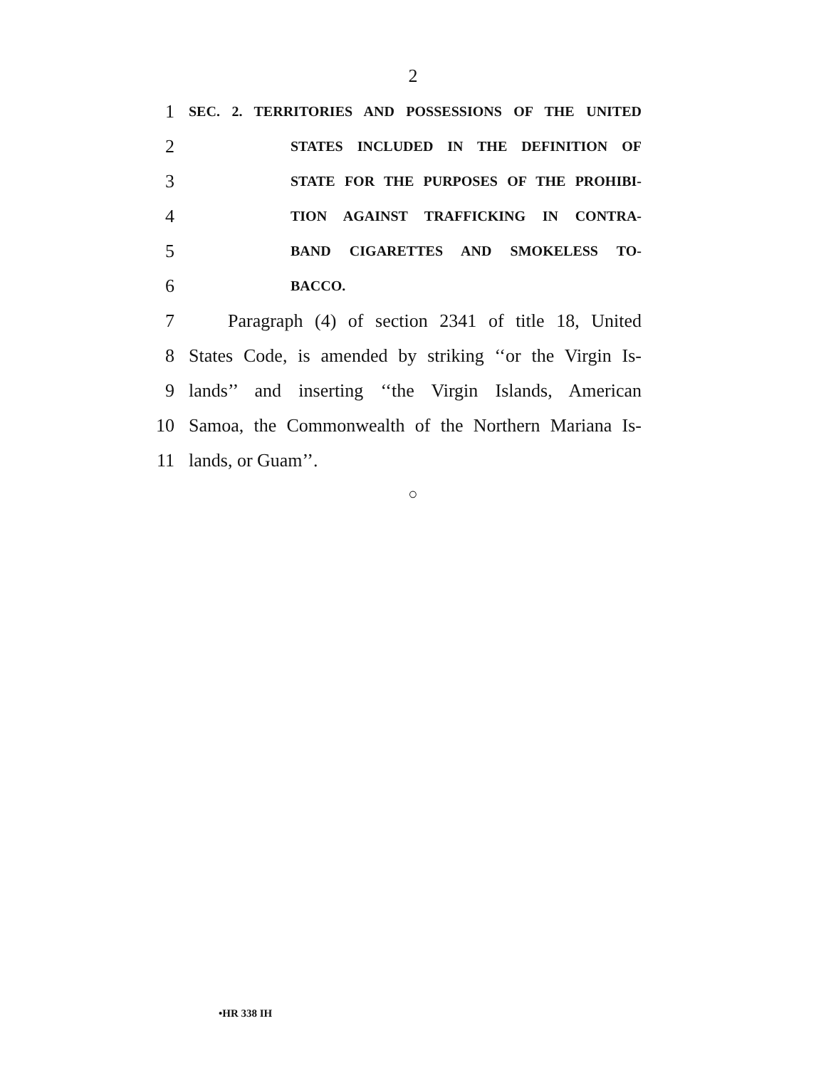2
1 SEC. 2. TERRITORIES AND POSSESSIONS OF THE UNITED
2 STATES INCLUDED IN THE DEFINITION OF
3 STATE FOR THE PURPOSES OF THE PROHIBI-
4 TION AGAINST TRAFFICKING IN CONTRA-
5 BAND CIGARETTES AND SMOKELESS TO-
6 BACCO.
7 Paragraph (4) of section 2341 of title 18, United
8 States Code, is amended by striking ‘‘or the Virgin Is-
9 lands’’ and inserting ‘‘the Virgin Islands, American
10 Samoa, the Commonwealth of the Northern Mariana Is-
11 lands, or Guam’’.
○
•HR 338 IH